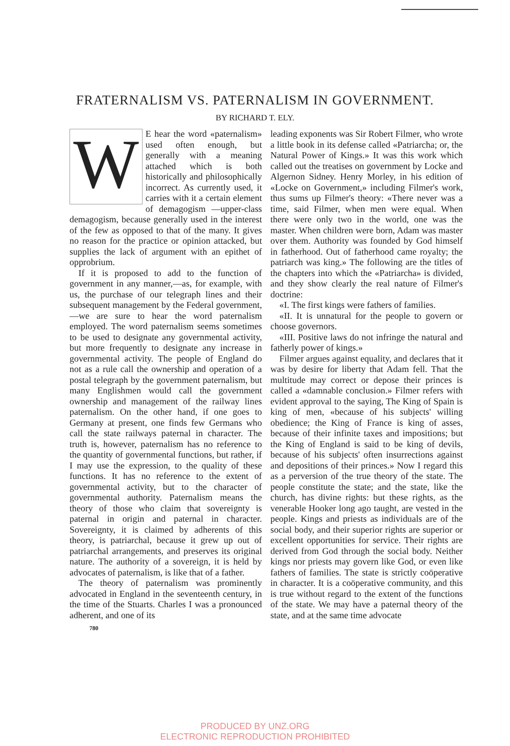FRATERNALISM VS. PATERNALISM IN GOVERNMENT.
BY RICHARD T. ELY.
WE hear the word «paternalism» used often enough, but generally with a meaning attached which is both historically and philosophically incorrect. As currently used, it carries with it a certain element of demagogism —upper-class demagogism, because generally used in the interest of the few as opposed to that of the many. It gives no reason for the practice or opinion attacked, but supplies the lack of argument with an epithet of opprobrium.
If it is proposed to add to the function of government in any manner,—as, for example, with us, the purchase of our telegraph lines and their subsequent management by the Federal government,—we are sure to hear the word paternalism employed. The word paternalism seems sometimes to be used to designate any governmental activity, but more frequently to designate any increase in governmental activity. The people of England do not as a rule call the ownership and operation of a postal telegraph by the government paternalism, but many Englishmen would call the government ownership and management of the railway lines paternalism. On the other hand, if one goes to Germany at present, one finds few Germans who call the state railways paternal in character. The truth is, however, paternalism has no reference to the quantity of governmental functions, but rather, if I may use the expression, to the quality of these functions. It has no reference to the extent of governmental activity, but to the character of governmental authority. Paternalism means the theory of those who claim that sovereignty is paternal in origin and paternal in character. Sovereignty, it is claimed by adherents of this theory, is patriarchal, because it grew up out of patriarchal arrangements, and preserves its original nature. The authority of a sovereign, it is held by advocates of paternalism, is like that of a father.
The theory of paternalism was prominently advocated in England in the seventeenth century, in the time of the Stuarts. Charles I was a pronounced adherent, and one of its
leading exponents was Sir Robert Filmer, who wrote a little book in its defense called «Patriarcha; or, the Natural Power of Kings.» It was this work which called out the treatises on government by Locke and Algernon Sidney. Henry Morley, in his edition of «Locke on Government,» including Filmer's work, thus sums up Filmer's theory: «There never was a time, said Filmer, when men were equal. When there were only two in the world, one was the master. When children were born, Adam was master over them. Authority was founded by God himself in fatherhood. Out of fatherhood came royalty; the patriarch was king.» The following are the titles of the chapters into which the «Patriarcha» is divided, and they show clearly the real nature of Filmer's doctrine:
«I. The first kings were fathers of families.
«II. It is unnatural for the people to govern or choose governors.
«III. Positive laws do not infringe the natural and fatherly power of kings.»
Filmer argues against equality, and declares that it was by desire for liberty that Adam fell. That the multitude may correct or depose their princes is called a «damnable conclusion.» Filmer refers with evident approval to the saying, The King of Spain is king of men, «because of his subjects' willing obedience; the King of France is king of asses, because of their infinite taxes and impositions; but the King of England is said to be king of devils, because of his subjects' often insurrections against and depositions of their princes.» Now I regard this as a perversion of the true theory of the state. The people constitute the state; and the state, like the church, has divine rights: but these rights, as the venerable Hooker long ago taught, are vested in the people. Kings and priests as individuals are of the social body, and their superior rights are superior or excellent opportunities for service. Their rights are derived from God through the social body. Neither kings nor priests may govern like God, or even like fathers of families. The state is strictly coöperative in character. It is a coöperative community, and this is true without regard to the extent of the functions of the state. We may have a paternal theory of the state, and at the same time advocate
780
PRODUCED BY UNZ.ORG
ELECTRONIC REPRODUCTION PROHIBITED